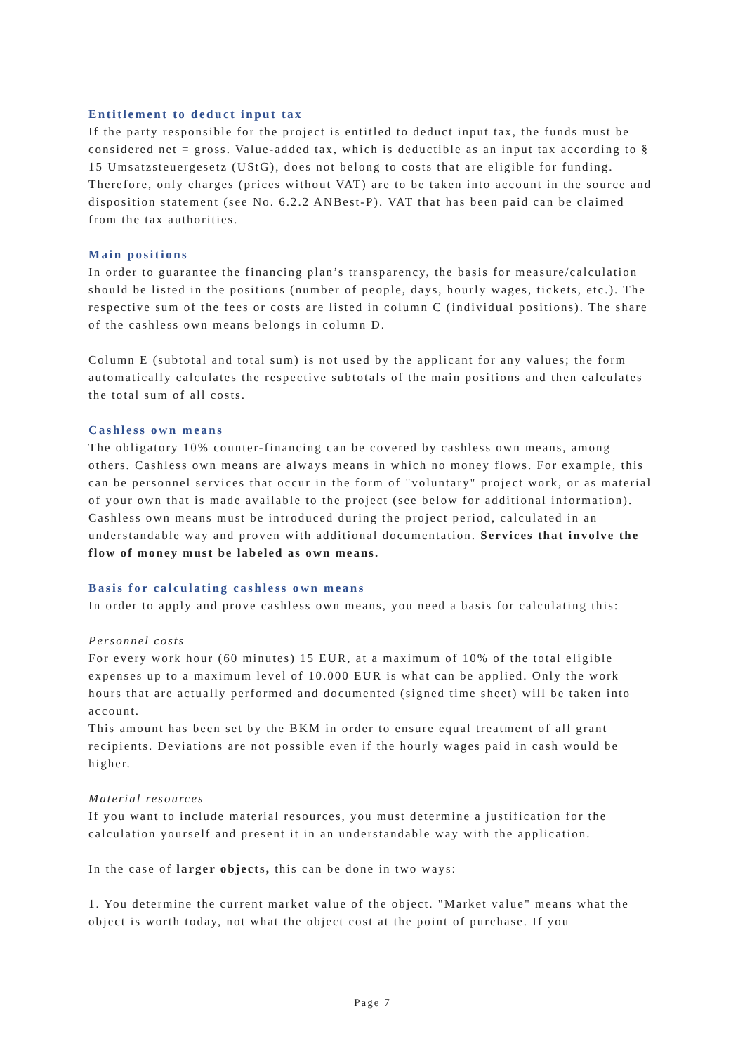Entitlement to deduct input tax
If the party responsible for the project is entitled to deduct input tax, the funds must be considered net = gross. Value-added tax, which is deductible as an input tax according to § 15 Umsatzsteuergesetz (UStG), does not belong to costs that are eligible for funding. Therefore, only charges (prices without VAT) are to be taken into account in the source and disposition statement (see No. 6.2.2 ANBest-P). VAT that has been paid can be claimed from the tax authorities.
Main positions
In order to guarantee the financing plan’s transparency, the basis for measure/calculation should be listed in the positions (number of people, days, hourly wages, tickets, etc.). The respective sum of the fees or costs are listed in column C (individual positions). The share of the cashless own means belongs in column D.
Column E (subtotal and total sum) is not used by the applicant for any values; the form automatically calculates the respective subtotals of the main positions and then calculates the total sum of all costs.
Cashless own means
The obligatory 10% counter-financing can be covered by cashless own means, among others. Cashless own means are always means in which no money flows. For example, this can be personnel services that occur in the form of "voluntary" project work, or as material of your own that is made available to the project (see below for additional information). Cashless own means must be introduced during the project period, calculated in an understandable way and proven with additional documentation. Services that involve the flow of money must be labeled as own means.
Basis for calculating cashless own means
In order to apply and prove cashless own means, you need a basis for calculating this:
Personnel costs
For every work hour (60 minutes) 15 EUR, at a maximum of 10% of the total eligible expenses up to a maximum level of 10.000 EUR is what can be applied. Only the work hours that are actually performed and documented (signed time sheet) will be taken into account.
This amount has been set by the BKM in order to ensure equal treatment of all grant recipients. Deviations are not possible even if the hourly wages paid in cash would be higher.
Material resources
If you want to include material resources, you must determine a justification for the calculation yourself and present it in an understandable way with the application.
In the case of larger objects, this can be done in two ways:
1. You determine the current market value of the object. "Market value" means what the object is worth today, not what the object cost at the point of purchase. If you
Page 7